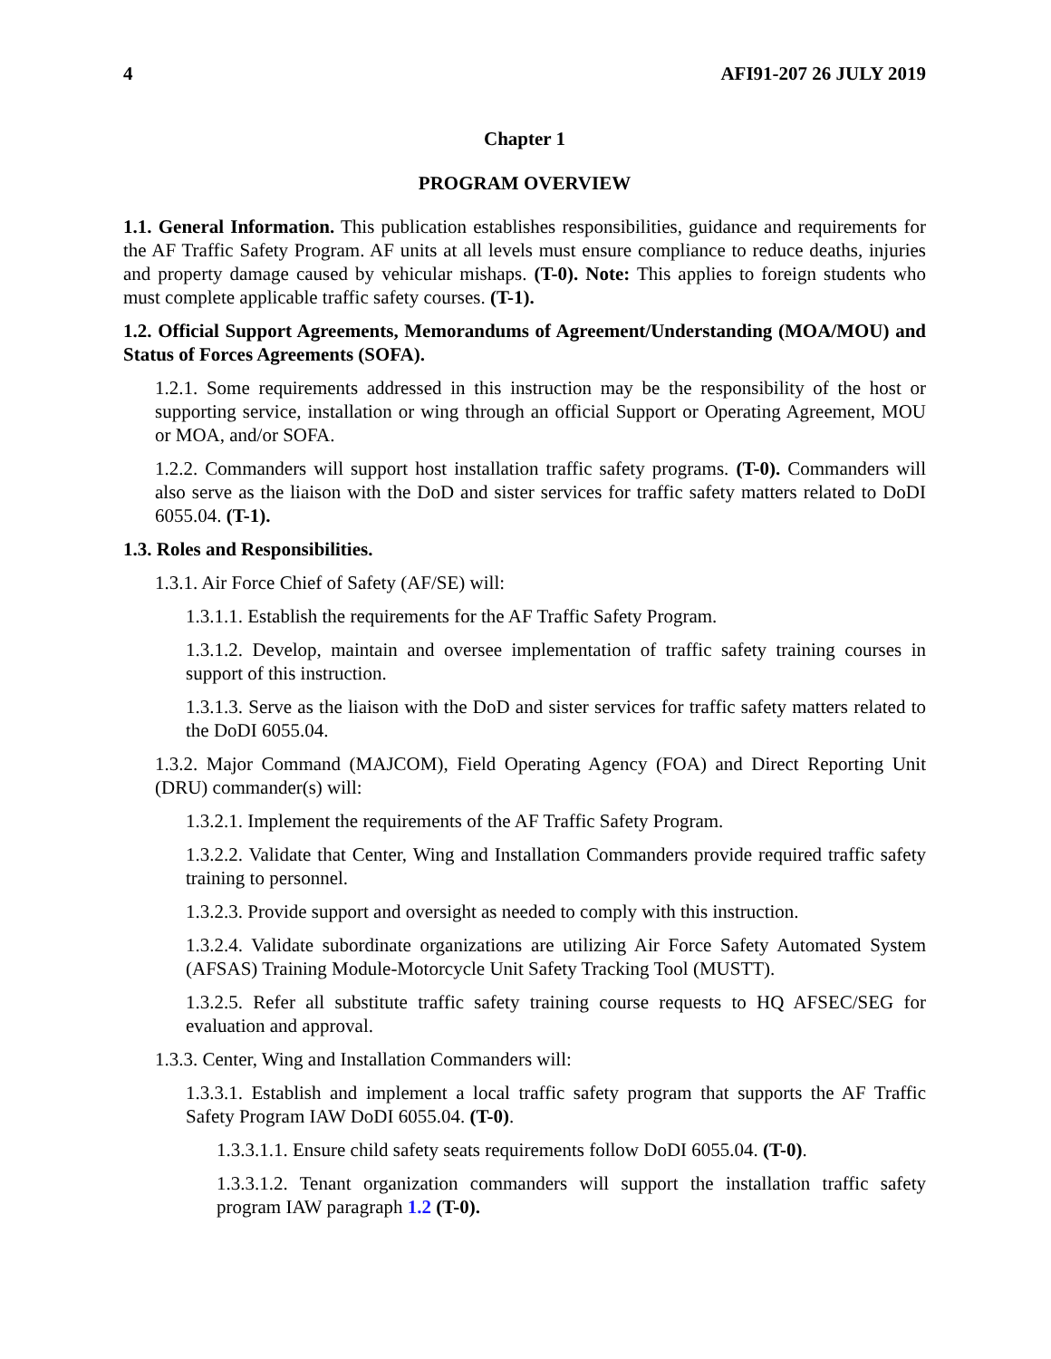4 AFI91-207 26 JULY 2019
Chapter 1
PROGRAM OVERVIEW
1.1. General Information. This publication establishes responsibilities, guidance and requirements for the AF Traffic Safety Program. AF units at all levels must ensure compliance to reduce deaths, injuries and property damage caused by vehicular mishaps. (T-0). Note: This applies to foreign students who must complete applicable traffic safety courses. (T-1).
1.2. Official Support Agreements, Memorandums of Agreement/Understanding (MOA/MOU) and Status of Forces Agreements (SOFA).
1.2.1. Some requirements addressed in this instruction may be the responsibility of the host or supporting service, installation or wing through an official Support or Operating Agreement, MOU or MOA, and/or SOFA.
1.2.2. Commanders will support host installation traffic safety programs. (T-0). Commanders will also serve as the liaison with the DoD and sister services for traffic safety matters related to DoDI 6055.04. (T-1).
1.3. Roles and Responsibilities.
1.3.1. Air Force Chief of Safety (AF/SE) will:
1.3.1.1. Establish the requirements for the AF Traffic Safety Program.
1.3.1.2. Develop, maintain and oversee implementation of traffic safety training courses in support of this instruction.
1.3.1.3. Serve as the liaison with the DoD and sister services for traffic safety matters related to the DoDI 6055.04.
1.3.2. Major Command (MAJCOM), Field Operating Agency (FOA) and Direct Reporting Unit (DRU) commander(s) will:
1.3.2.1. Implement the requirements of the AF Traffic Safety Program.
1.3.2.2. Validate that Center, Wing and Installation Commanders provide required traffic safety training to personnel.
1.3.2.3. Provide support and oversight as needed to comply with this instruction.
1.3.2.4. Validate subordinate organizations are utilizing Air Force Safety Automated System (AFSAS) Training Module-Motorcycle Unit Safety Tracking Tool (MUSTT).
1.3.2.5. Refer all substitute traffic safety training course requests to HQ AFSEC/SEG for evaluation and approval.
1.3.3. Center, Wing and Installation Commanders will:
1.3.3.1. Establish and implement a local traffic safety program that supports the AF Traffic Safety Program IAW DoDI 6055.04. (T-0).
1.3.3.1.1. Ensure child safety seats requirements follow DoDI 6055.04. (T-0).
1.3.3.1.2. Tenant organization commanders will support the installation traffic safety program IAW paragraph 1.2 (T-0).